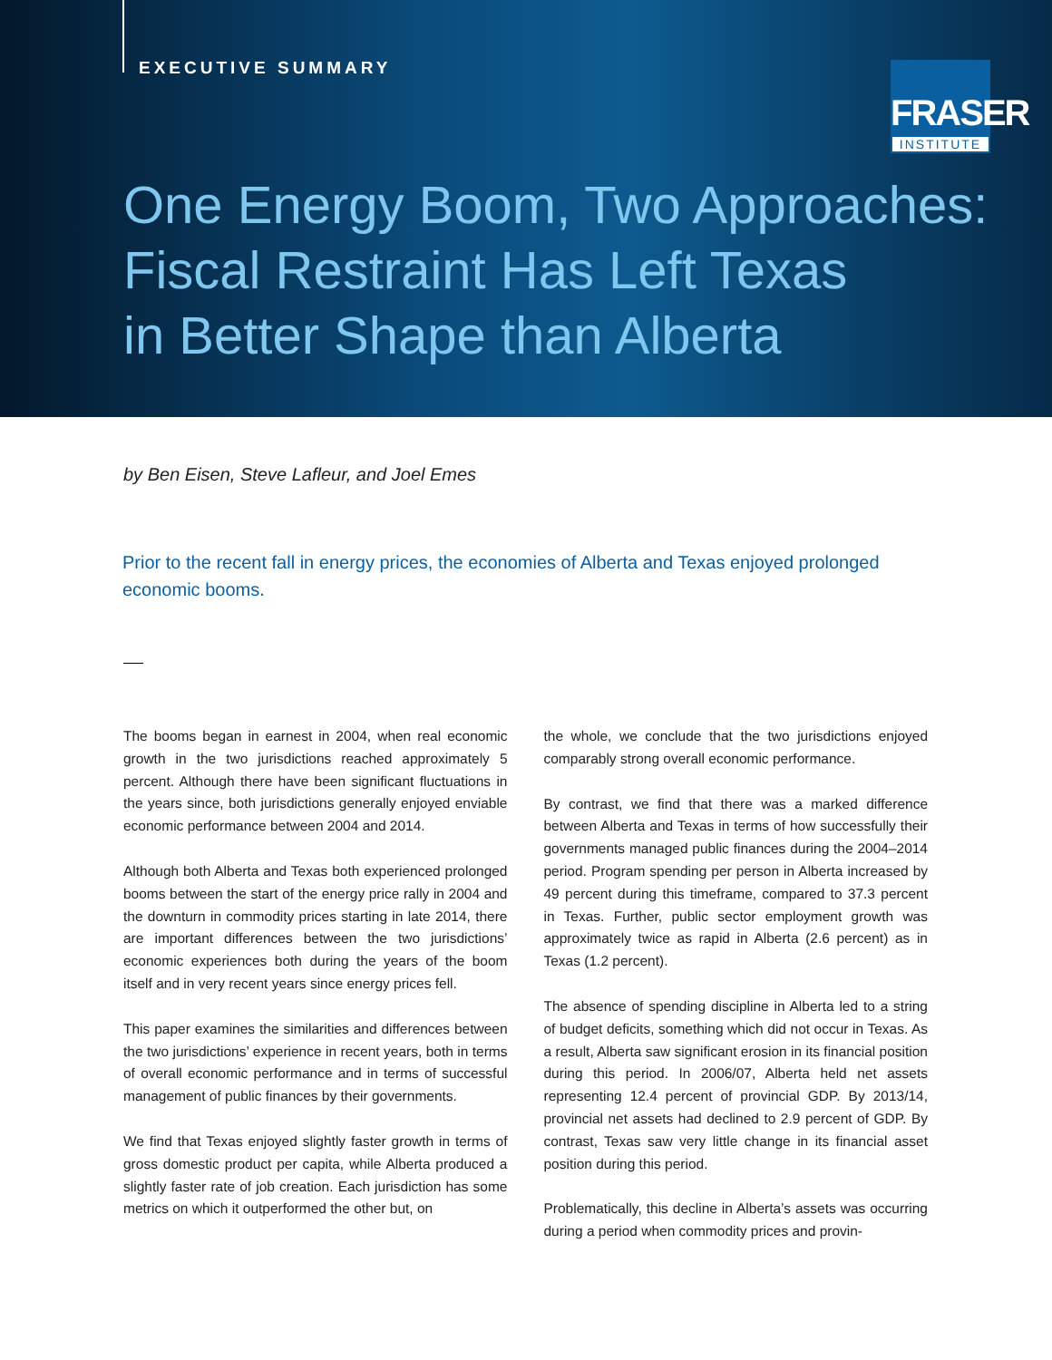EXECUTIVE SUMMARY
FRASER
INSTITUTE
One Energy Boom, Two Approaches:
Fiscal Restraint Has Left Texas
in Better Shape than Alberta
by Ben Eisen, Steve Lafleur, and Joel Emes
Prior to the recent fall in energy prices, the economies of Alberta and Texas enjoyed prolonged economic booms.
The booms began in earnest in 2004, when real economic growth in the two jurisdictions reached approximately 5 percent. Although there have been significant fluctuations in the years since, both jurisdictions generally enjoyed enviable economic performance between 2004 and 2014.
Although both Alberta and Texas both experienced prolonged booms between the start of the energy price rally in 2004 and the downturn in commodity prices starting in late 2014, there are important differences between the two jurisdictions’ economic experiences both during the years of the boom itself and in very recent years since energy prices fell.
This paper examines the similarities and differences between the two jurisdictions’ experience in recent years, both in terms of overall economic performance and in terms of successful management of public finances by their governments.
We find that Texas enjoyed slightly faster growth in terms of gross domestic product per capita, while Alberta produced a slightly faster rate of job creation. Each jurisdiction has some metrics on which it outperformed the other but, on
the whole, we conclude that the two jurisdictions enjoyed comparably strong overall economic performance.
By contrast, we find that there was a marked difference between Alberta and Texas in terms of how successfully their governments managed public finances during the 2004–2014 period. Program spending per person in Alberta increased by 49 percent during this timeframe, compared to 37.3 percent in Texas. Further, public sector employment growth was approximately twice as rapid in Alberta (2.6 percent) as in Texas (1.2 percent).
The absence of spending discipline in Alberta led to a string of budget deficits, something which did not occur in Texas. As a result, Alberta saw significant erosion in its financial position during this period. In 2006/07, Alberta held net assets representing 12.4 percent of provincial GDP. By 2013/14, provincial net assets had declined to 2.9 percent of GDP. By contrast, Texas saw very little change in its financial asset position during this period.
Problematically, this decline in Alberta’s assets was occurring during a period when commodity prices and provin-